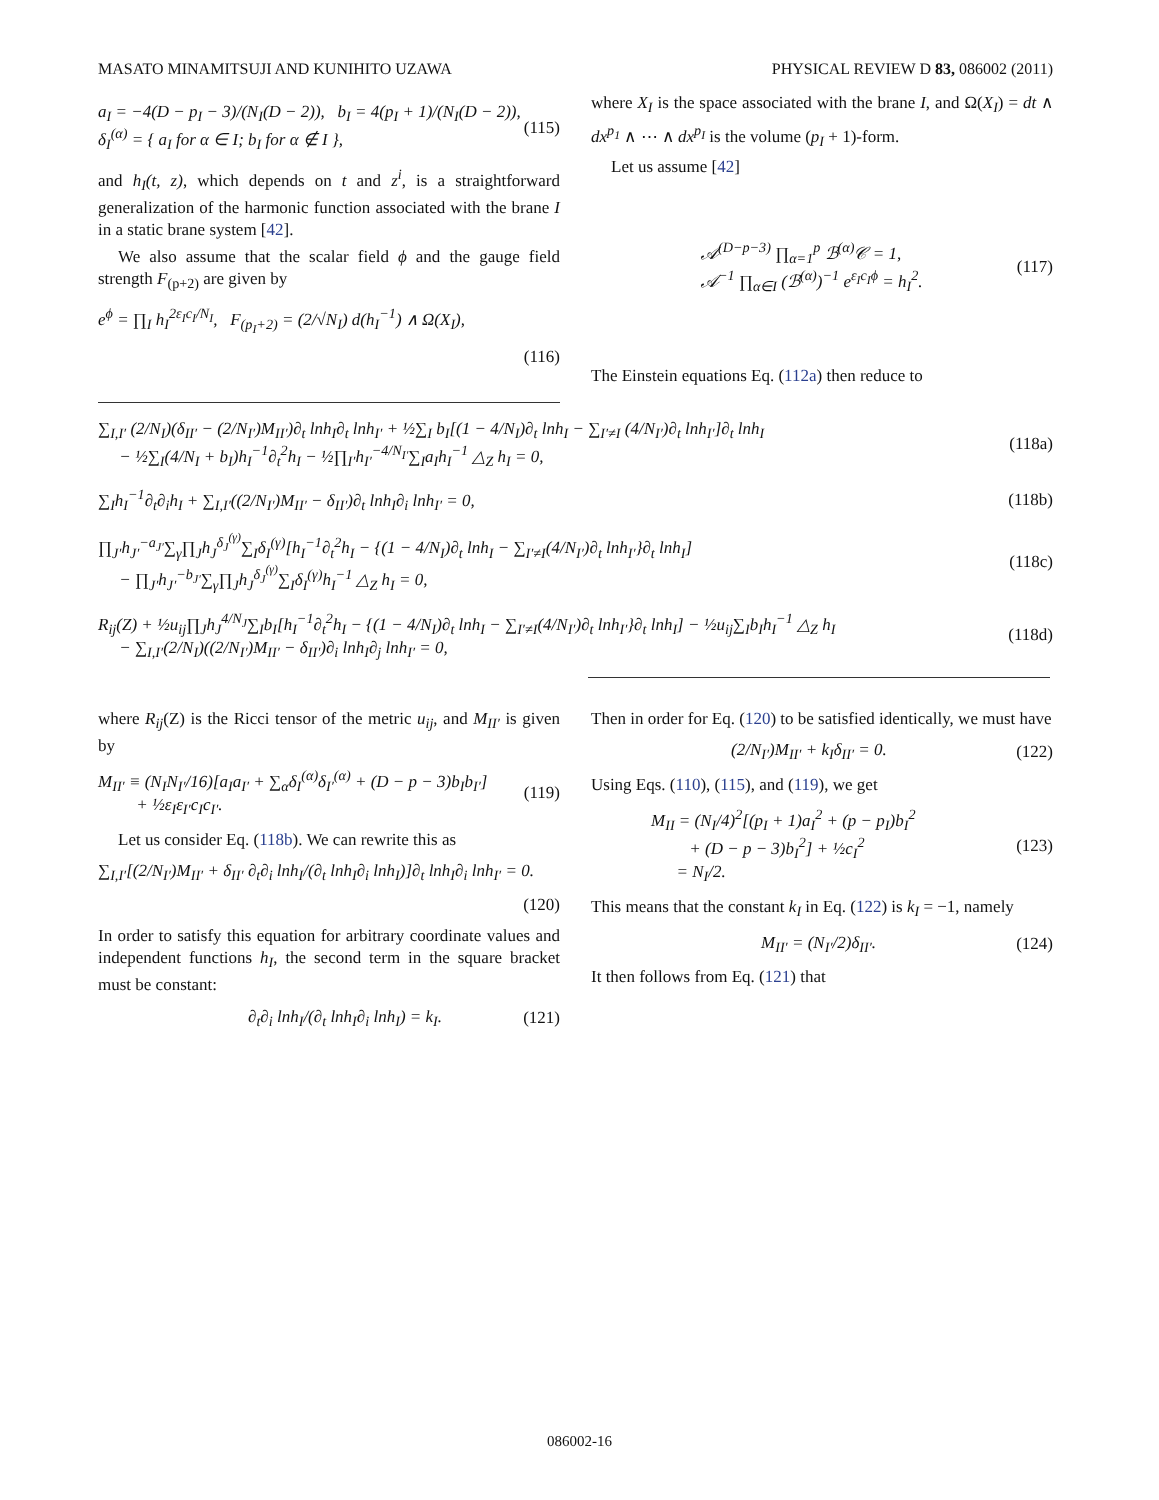MASATO MINAMITSUJI AND KUNIHITO UZAWA PHYSICAL REVIEW D 83, 086002 (2011)
a<sub>I</sub> = −4(D − p<sub>I</sub> − 3)/(N<sub>I</sub>(D − 2)), b<sub>I</sub> = 4(p<sub>I</sub> + 1)/(N<sub>I</sub>(D − 2)),
δ<sub>I</sub><sup>(α)</sup> = { a<sub>I</sub> for α ∈ I; b<sub>I</sub> for α ∉ I }, (115)
and h<sub>I</sub>(t, z), which depends on t and z<sup>i</sup>, is a straightforward generalization of the harmonic function associated with the brane I in a static brane system [42].
We also assume that the scalar field ϕ and the gauge field strength F<sub>(p+2)</sub> are given by
e<sup>ϕ</sup> = ∏<sub>I</sub> h<sub>I</sub><sup>2ε<sub>I</sub>c<sub>I</sub>/N<sub>I</sub></sup>, F<sub>(p<sub>I</sub>+2)</sub> = (2/√N<sub>I</sub>) d(h<sub>I</sub><sup>−1</sup>) ∧ Ω(X<sub>I</sub>),
(116)
where X<sub>I</sub> is the space associated with the brane I, and Ω(X<sub>I</sub>) = dt ∧ dx<sup>p<sub>1</sub></sup> ∧ ⋯ ∧ dx<sup>p<sub>I</sub></sup> is the volume (p<sub>I</sub> + 1)-form.
Let us assume [42]
𝒜<sup>(D−p−3)</sup> ∏<sub>α=1</sub><sup>p</sup> ℬ<sup>(α)</sup>𝒞 = 1,
𝒜<sup>−1</sup> ∏<sub>α∈I</sub> (ℬ<sup>(α)</sup>)<sup>−1</sup> e<sup>ε<sub>I</sub>c<sub>I</sub>ϕ</sup> = h<sub>I</sub><sup>2</sup>. (117)
The Einstein equations Eq. (112a) then reduce to
∑<sub>I,I′</sub> (2/N<sub>I</sub>)(δ<sub>II′</sub> − (2/N<sub>I′</sub>)M<sub>II′</sub>)∂<sub>t</sub> lnh<sub>I</sub>∂<sub>t</sub> lnh<sub>I′</sub> + ½∑<sub>I</sub> b<sub>I</sub>[(1 − 4/N<sub>I</sub>)∂<sub>t</sub> lnh<sub>I</sub> − ∑<sub>I′≠I</sub> (4/N<sub>I′</sub>)∂<sub>t</sub> lnh<sub>I′</sub>]∂<sub>t</sub> lnh<sub>I</sub>
− ½∑<sub>I</sub>(4/N<sub>I</sub> + b<sub>I</sub>)h<sub>I</sub><sup>−1</sup>∂<sub>t</sub><sup>2</sup>h<sub>I</sub> − ½∏<sub>I′</sub>h<sub>I′</sub><sup>−4/N<sub>I′</sub></sup>∑<sub>I</sub>a<sub>I</sub>h<sub>I</sub><sup>−1</sup> △<sub>Z</sub> h<sub>I</sub> = 0, (118a)
∑<sub>I</sub>h<sub>I</sub><sup>−1</sup>∂<sub>t</sub>∂<sub>i</sub>h<sub>I</sub> + ∑<sub>I,I′</sub>((2/N<sub>I′</sub>)M<sub>II′</sub> − δ<sub>II′</sub>)∂<sub>t</sub> lnh<sub>I</sub>∂<sub>i</sub> lnh<sub>I′</sub> = 0, (118b)
∏<sub>J′</sub>h<sub>J′</sub><sup>−a<sub>J′</sub></sup>∑<sub>γ</sub>∏<sub>J</sub>h<sub>J</sub><sup>δ<sub>J</sub><sup>(γ)</sup></sup>∑<sub>I</sub>δ<sub>I</sub><sup>(γ)</sup>[h<sub>I</sub><sup>−1</sup>∂<sub>t</sub><sup>2</sup>h<sub>I</sub> − {(1 − 4/N<sub>I</sub>)∂<sub>t</sub> lnh<sub>I</sub> − ∑<sub>I′≠I</sub>(4/N<sub>I′</sub>)∂<sub>t</sub> lnh<sub>I′</sub>}∂<sub>t</sub> lnh<sub>I</sub>]
− ∏<sub>J′</sub>h<sub>J′</sub><sup>−b<sub>J′</sub></sup>∑<sub>γ</sub>∏<sub>J</sub>h<sub>J</sub><sup>δ<sub>J</sub><sup>(γ)</sup></sup>∑<sub>I</sub>δ<sub>I</sub><sup>(γ)</sup>h<sub>I</sub><sup>−1</sup> △<sub>Z</sub> h<sub>I</sub> = 0, (118c)
R<sub>ij</sub>(Z) + ½u<sub>ij</sub>∏<sub>J</sub>h<sub>J</sub><sup>4/N<sub>J</sub></sup>∑<sub>I</sub>b<sub>I</sub>[h<sub>I</sub><sup>−1</sup>∂<sub>t</sub><sup>2</sup>h<sub>I</sub> − {(1 − 4/N<sub>I</sub>)∂<sub>t</sub> lnh<sub>I</sub> − ∑<sub>I′≠I</sub>(4/N<sub>I′</sub>)∂<sub>t</sub> lnh<sub>I′</sub>}∂<sub>t</sub> lnh<sub>I</sub>] − ½u<sub>ij</sub>∑<sub>I</sub>b<sub>I</sub>h<sub>I</sub><sup>−1</sup> △<sub>Z</sub> h<sub>I</sub>
− ∑<sub>I,I′</sub>(2/N<sub>I</sub>)((2/N<sub>I′</sub>)M<sub>II′</sub> − δ<sub>II′</sub>)∂<sub>i</sub> lnh<sub>I</sub>∂<sub>j</sub> lnh<sub>I′</sub> = 0, (118d)
where R<sub>ij</sub>(Z) is the Ricci tensor of the metric u<sub>ij</sub>, and M<sub>II′</sub> is given by
M<sub>II′</sub> ≡ (N<sub>I</sub>N<sub>I′</sub>/16)[a<sub>I</sub>a<sub>I′</sub> + ∑<sub>α</sub>δ<sub>I</sub><sup>(α)</sup>δ<sub>I′</sub><sup>(α)</sup> + (D − p − 3)b<sub>I</sub>b<sub>I′</sub>]
+ ½ε<sub>I</sub>ε<sub>I′</sub>c<sub>I</sub>c<sub>I′</sub>. (119)
Let us consider Eq. (118b). We can rewrite this as
∑<sub>I,I′</sub>[(2/N<sub>I′</sub>)M<sub>II′</sub> + δ<sub>II′</sub> ∂<sub>t</sub>∂<sub>i</sub> lnh<sub>I</sub>/(∂<sub>t</sub> lnh<sub>I</sub>∂<sub>i</sub> lnh<sub>I</sub>)]∂<sub>t</sub> lnh<sub>I</sub>∂<sub>i</sub> lnh<sub>I′</sub> = 0.
(120)
In order to satisfy this equation for arbitrary coordinate values and independent functions h<sub>I</sub>, the second term in the square bracket must be constant:
∂<sub>t</sub>∂<sub>i</sub> lnh<sub>I</sub>/(∂<sub>t</sub> lnh<sub>I</sub>∂<sub>i</sub> lnh<sub>I</sub>) = k<sub>I</sub>. (121)
Then in order for Eq. (120) to be satisfied identically, we must have
(2/N<sub>I′</sub>)M<sub>II′</sub> + k<sub>I</sub>δ<sub>II′</sub> = 0. (122)
Using Eqs. (110), (115), and (119), we get
M<sub>II</sub> = (N<sub>I</sub>/4)<sup>2</sup>[(p<sub>I</sub> + 1)a<sub>I</sub><sup>2</sup> + (p − p<sub>I</sub>)b<sub>I</sub><sup>2</sup>
+ (D − p − 3)b<sub>I</sub><sup>2</sup>] + ½c<sub>I</sub><sup>2</sup>
= N<sub>I</sub>/2. (123)
This means that the constant k<sub>I</sub> in Eq. (122) is k<sub>I</sub> = −1, namely
M<sub>II′</sub> = (N<sub>I′</sub>/2)δ<sub>II′</sub>. (124)
It then follows from Eq. (121) that
086002-16